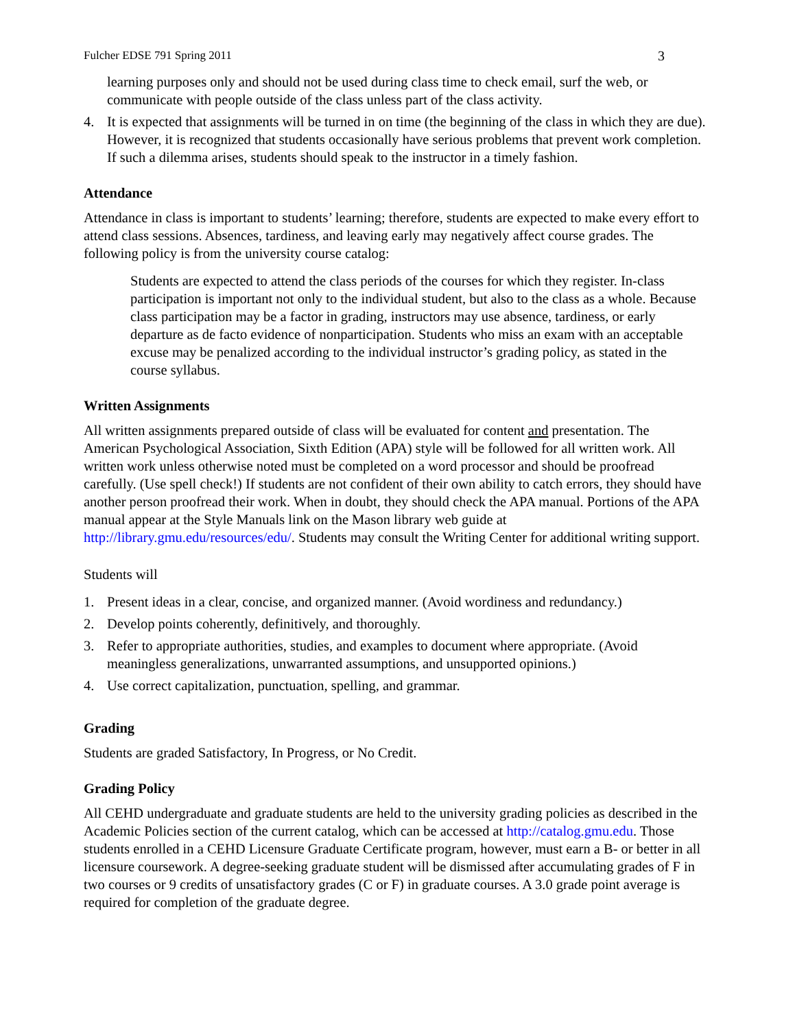Fulcher EDSE 791 Spring 2011 3
learning purposes only and should not be used during class time to check email, surf the web, or communicate with people outside of the class unless part of the class activity.
4. It is expected that assignments will be turned in on time (the beginning of the class in which they are due). However, it is recognized that students occasionally have serious problems that prevent work completion. If such a dilemma arises, students should speak to the instructor in a timely fashion.
Attendance
Attendance in class is important to students’ learning; therefore, students are expected to make every effort to attend class sessions. Absences, tardiness, and leaving early may negatively affect course grades. The following policy is from the university course catalog:
Students are expected to attend the class periods of the courses for which they register. In-class participation is important not only to the individual student, but also to the class as a whole. Because class participation may be a factor in grading, instructors may use absence, tardiness, or early departure as de facto evidence of nonparticipation. Students who miss an exam with an acceptable excuse may be penalized according to the individual instructor’s grading policy, as stated in the course syllabus.
Written Assignments
All written assignments prepared outside of class will be evaluated for content and presentation. The American Psychological Association, Sixth Edition (APA) style will be followed for all written work. All written work unless otherwise noted must be completed on a word processor and should be proofread carefully. (Use spell check!) If students are not confident of their own ability to catch errors, they should have another person proofread their work. When in doubt, they should check the APA manual. Portions of the APA manual appear at the Style Manuals link on the Mason library web guide at http://library.gmu.edu/resources/edu/. Students may consult the Writing Center for additional writing support.
Students will
1. Present ideas in a clear, concise, and organized manner. (Avoid wordiness and redundancy.)
2. Develop points coherently, definitively, and thoroughly.
3. Refer to appropriate authorities, studies, and examples to document where appropriate. (Avoid meaningless generalizations, unwarranted assumptions, and unsupported opinions.)
4. Use correct capitalization, punctuation, spelling, and grammar.
Grading
Students are graded Satisfactory, In Progress, or No Credit.
Grading Policy
All CEHD undergraduate and graduate students are held to the university grading policies as described in the Academic Policies section of the current catalog, which can be accessed at http://catalog.gmu.edu. Those students enrolled in a CEHD Licensure Graduate Certificate program, however, must earn a B- or better in all licensure coursework. A degree-seeking graduate student will be dismissed after accumulating grades of F in two courses or 9 credits of unsatisfactory grades (C or F) in graduate courses. A 3.0 grade point average is required for completion of the graduate degree.